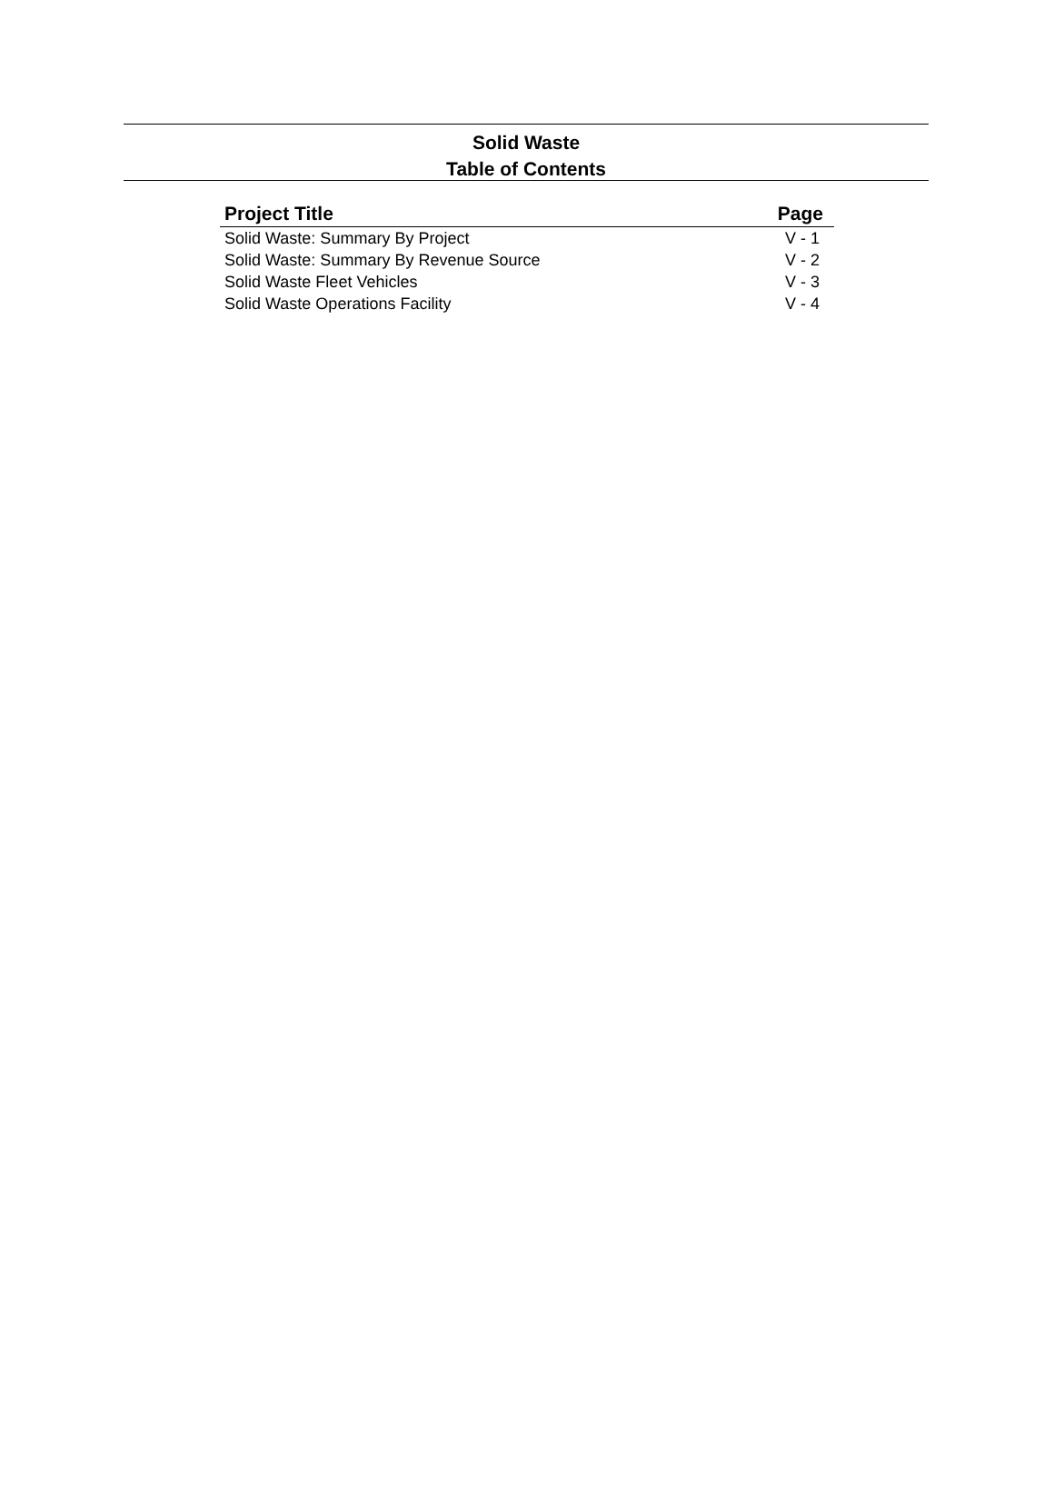Solid Waste
Table of Contents
| Project Title | Page |
| --- | --- |
| Solid Waste: Summary By Project | V - 1 |
| Solid Waste: Summary By Revenue Source | V - 2 |
| Solid Waste Fleet Vehicles | V - 3 |
| Solid Waste Operations Facility | V - 4 |